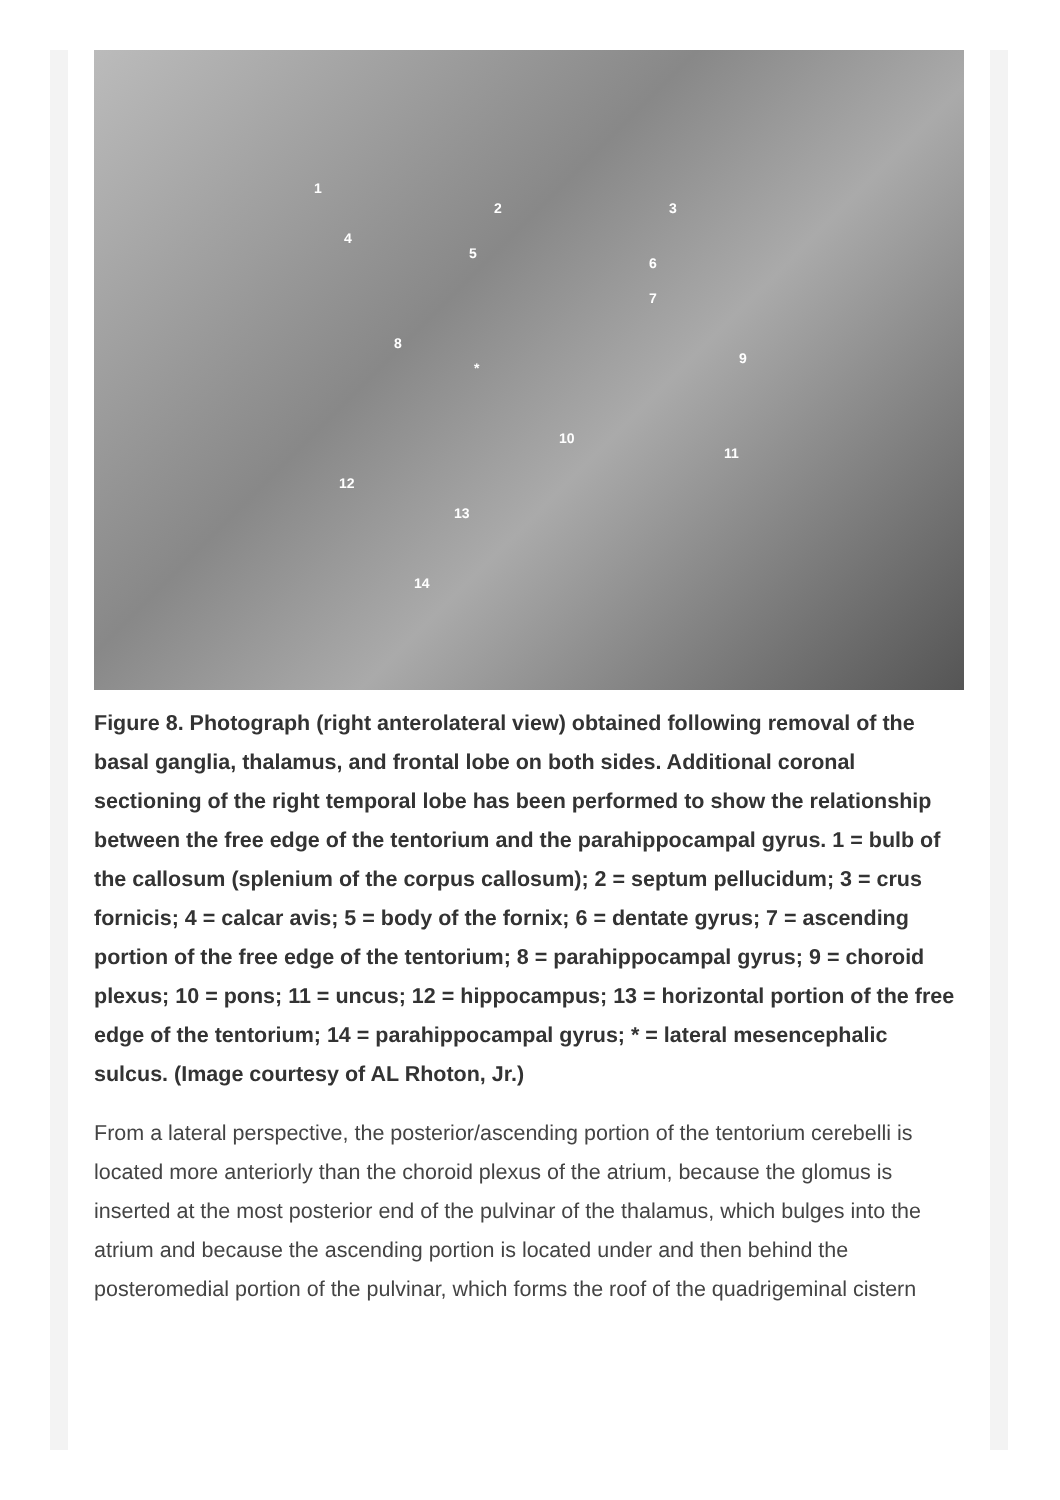1
2 3
4
5
6
7
8
9
10
11
12
13
14
*
Figure 8. Photograph (right anterolateral view) obtained following removal of the basal ganglia, thalamus, and frontal lobe on both sides. Additional coronal sectioning of the right temporal lobe has been performed to show the relationship between the free edge of the tentorium and the parahippocampal gyrus. 1 = bulb of the callosum (splenium of the corpus callosum); 2 = septum pellucidum; 3 = crus fornicis; 4 = calcar avis; 5 = body of the fornix; 6 = dentate gyrus; 7 = ascending portion of the free edge of the tentorium; 8 = parahippocampal gyrus; 9 = choroid plexus; 10 = pons; 11 = uncus; 12 = hippocampus; 13 = horizontal portion of the free edge of the tentorium; 14 = parahippocampal gyrus; * = lateral mesencephalic sulcus. (Image courtesy of AL Rhoton, Jr.)
From a lateral perspective, the posterior/ascending portion of the tentorium cerebelli is located more anteriorly than the choroid plexus of the atrium, because the glomus is inserted at the most posterior end of the pulvinar of the thalamus, which bulges into the atrium and because the ascending portion is located under and then behind the posteromedial portion of the pulvinar, which forms the roof of the quadrigeminal cistern